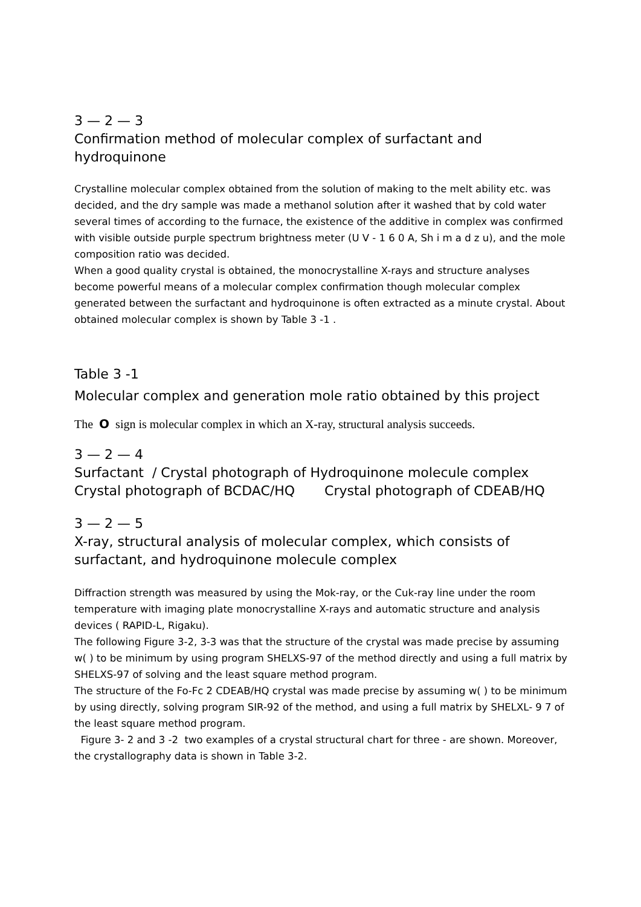3 — 2 — 3
Confirmation method of molecular complex of surfactant and hydroquinone
Crystalline molecular complex obtained from the solution of making to the melt ability etc. was decided, and the dry sample was made a methanol solution after it washed that by cold water several times of according to the furnace, the existence of the additive in complex was confirmed with visible outside purple spectrum brightness meter (U V - 1 6 0 A, Sh i m a d z u), and the mole composition ratio was decided.
When a good quality crystal is obtained, the monocrystalline X-rays and structure analyses become powerful means of a molecular complex confirmation though molecular complex generated between the surfactant and hydroquinone is often extracted as a minute crystal. About obtained molecular complex is shown by Table 3 -1 .
Table 3 -1
Molecular complex and generation mole ratio obtained by this project
The O sign is molecular complex in which an X-ray, structural analysis succeeds.
3 — 2 — 4
Surfactant / Crystal photograph of Hydroquinone molecule complex
Crystal photograph of BCDAC/HQ Crystal photograph of CDEAB/HQ
3 — 2 — 5
X-ray, structural analysis of molecular complex, which consists of surfactant, and hydroquinone molecule complex
Diffraction strength was measured by using the Mok-ray, or the Cuk-ray line under the room temperature with imaging plate monocrystalline X-rays and automatic structure and analysis devices ( RAPID-L, Rigaku).
The following Figure 3-2, 3-3 was that the structure of the crystal was made precise by assuming w( ) to be minimum by using program SHELXS-97 of the method directly and using a full matrix by SHELXS-97 of solving and the least square method program.
The structure of the Fo-Fc 2 CDEAB/HQ crystal was made precise by assuming w( ) to be minimum by using directly, solving program SIR-92 of the method, and using a full matrix by SHELXL- 9 7 of the least square method program.
Figure 3- 2 and 3 -2 two examples of a crystal structural chart for three - are shown. Moreover, the crystallography data is shown in Table 3-2.